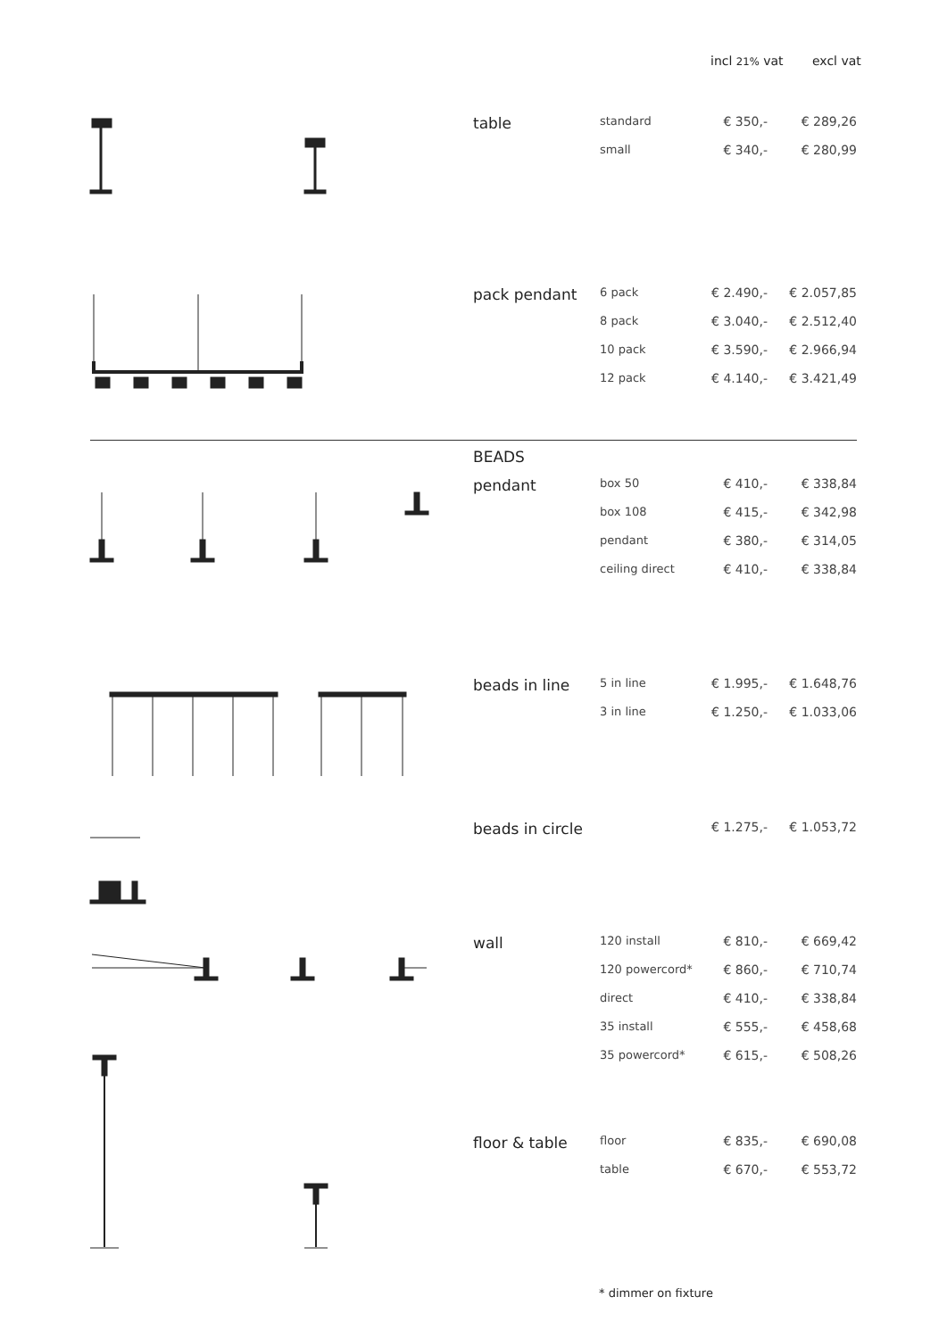incl 21% vat excl vat
| table | standard | € 350,- | € 289,26 |
| | small | € 340,- | € 280,99 |
| pack pendant | 6 pack | € 2.490,- | € 2.057,85 |
| | 8 pack | € 3.040,- | € 2.512,40 |
| | 10 pack | € 3.590,- | € 2.966,94 |
| | 12 pack | € 4.140,- | € 3.421,49 |
| BEADS | | | |
| pendant | box 50 | € 410,- | € 338,84 |
| | box 108 | € 415,- | € 342,98 |
| | pendant | € 380,- | € 314,05 |
| | ceiling direct | € 410,- | € 338,84 |
| beads in line | 5 in line | € 1.995,- | € 1.648,76 |
| | 3 in line | € 1.250,- | € 1.033,06 |
| beads in circle | | € 1.275,- | € 1.053,72 |
| wall | 120 install | € 810,- | € 669,42 |
| | 120 powercord* | € 860,- | € 710,74 |
| | direct | € 410,- | € 338,84 |
| | 35 install | € 555,- | € 458,68 |
| | 35 powercord* | € 615,- | € 508,26 |
| floor & table | floor | € 835,- | € 690,08 |
| | table | € 670,- | € 553,72 |
* dimmer on fixture